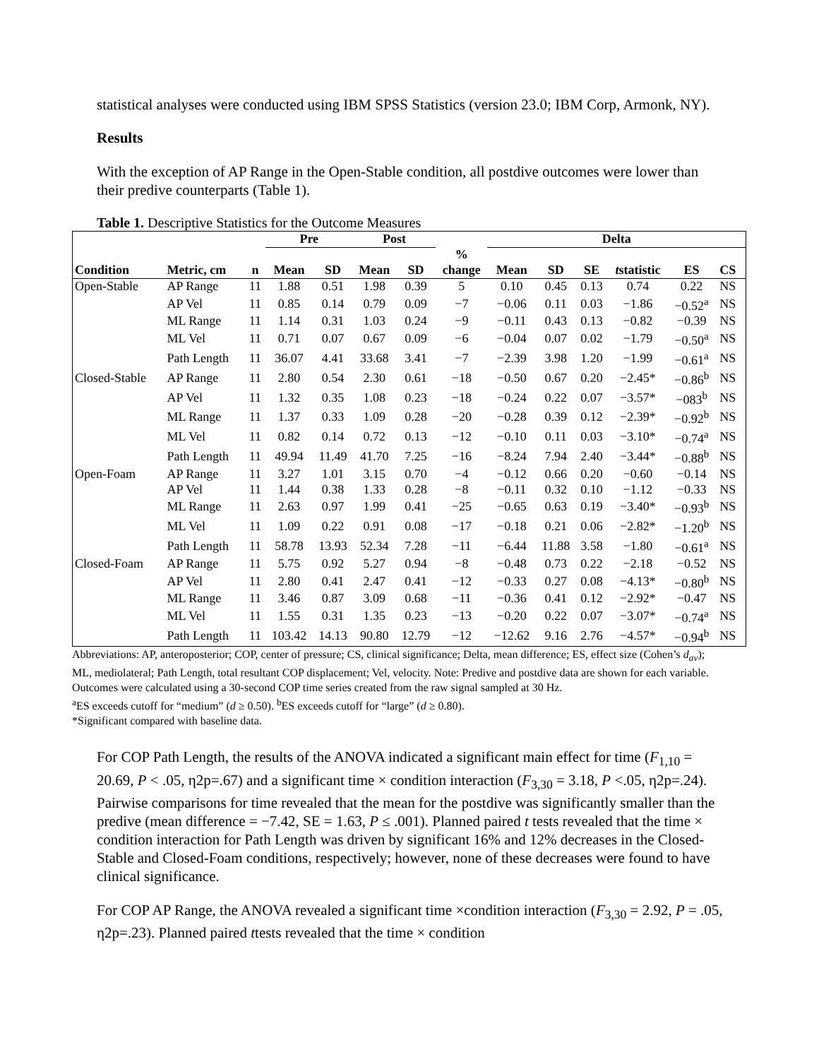statistical analyses were conducted using IBM SPSS Statistics (version 23.0; IBM Corp, Armonk, NY).
Results
With the exception of AP Range in the Open-Stable condition, all postdive outcomes were lower than their predive counterparts (Table 1).
Table 1. Descriptive Statistics for the Outcome Measures
| | | | Pre | | Post | | | Delta | | | | | | |
| --- | --- | --- | --- | --- | --- | --- | --- | --- | --- | --- | --- | --- | --- | --- |
| | | | | | | | % | | | | | | | |
| Condition | Metric, cm | n | Mean | SD | Mean | SD | change | Mean | SD | SE | t statistic | ES | CS | |
| Open-Stable | AP Range | 11 | 1.88 | 0.51 | 1.98 | 0.39 | 5 | 0.10 | 0.45 | 0.13 | 0.74 | 0.22 | NS | |
| | AP Vel | 11 | 0.85 | 0.14 | 0.79 | 0.09 | −7 | −0.06 | 0.11 | 0.03 | −1.86 | −0.52<sup>a</sup> | NS | |
| | ML Range | 11 | 1.14 | 0.31 | 1.03 | 0.24 | −9 | −0.11 | 0.43 | 0.13 | −0.82 | −0.39 | NS | |
| | ML Vel | 11 | 0.71 | 0.07 | 0.67 | 0.09 | −6 | −0.04 | 0.07 | 0.02 | −1.79 | −0.50<sup>a</sup> | NS | |
| | Path Length | 11 | 36.07 | 4.41 | 33.68 | 3.41 | −7 | −2.39 | 3.98 | 1.20 | −1.99 | −0.61<sup>a</sup> | NS | |
| Closed-Stable | AP Range | 11 | 2.80 | 0.54 | 2.30 | 0.61 | −18 | −0.50 | 0.67 | 0.20 | −2.45* | −0.86<sup>b</sup> | NS | |
| | AP Vel | 11 | 1.32 | 0.35 | 1.08 | 0.23 | −18 | −0.24 | 0.22 | 0.07 | −3.57* | −083<sup>b</sup> | NS | |
| | ML Range | 11 | 1.37 | 0.33 | 1.09 | 0.28 | −20 | −0.28 | 0.39 | 0.12 | −2.39* | −0.92<sup>b</sup> | NS | |
| | ML Vel | 11 | 0.82 | 0.14 | 0.72 | 0.13 | −12 | −0.10 | 0.11 | 0.03 | −3.10* | −0.74<sup>a</sup> | NS | |
| | Path Length | 11 | 49.94 | 11.49 | 41.70 | 7.25 | −16 | −8.24 | 7.94 | 2.40 | −3.44* | −0.88<sup>b</sup> | NS | |
| Open-Foam | AP Range | 11 | 3.27 | 1.01 | 3.15 | 0.70 | −4 | −0.12 | 0.66 | 0.20 | −0.60 | −0.14 | NS | |
| | AP Vel | 11 | 1.44 | 0.38 | 1.33 | 0.28 | −8 | −0.11 | 0.32 | 0.10 | −1.12 | −0.33 | NS | |
| | ML Range | 11 | 2.63 | 0.97 | 1.99 | 0.41 | −25 | −0.65 | 0.63 | 0.19 | −3.40* | −0.93<sup>b</sup> | NS | |
| | ML Vel | 11 | 1.09 | 0.22 | 0.91 | 0.08 | −17 | −0.18 | 0.21 | 0.06 | −2.82* | −1.20<sup>b</sup> | NS | |
| | Path Length | 11 | 58.78 | 13.93 | 52.34 | 7.28 | −11 | −6.44 | 11.88 | 3.58 | −1.80 | −0.61<sup>a</sup> | NS | |
| Closed-Foam | AP Range | 11 | 5.75 | 0.92 | 5.27 | 0.94 | −8 | −0.48 | 0.73 | 0.22 | −2.18 | −0.52 | NS | |
| | AP Vel | 11 | 2.80 | 0.41 | 2.47 | 0.41 | −12 | −0.33 | 0.27 | 0.08 | −4.13* | −0.80<sup>b</sup> | NS | |
| | ML Range | 11 | 3.46 | 0.87 | 3.09 | 0.68 | −11 | −0.36 | 0.41 | 0.12 | −2.92* | −0.47 | NS | |
| | ML Vel | 11 | 1.55 | 0.31 | 1.35 | 0.23 | −13 | −0.20 | 0.22 | 0.07 | −3.07* | −0.74<sup>a</sup> | NS | |
| | Path Length | 11 | 103.42 | 14.13 | 90.80 | 12.79 | −12 | −12.62 | 9.16 | 2.76 | −4.57* | −0.94<sup>b</sup> | NS | |
Abbreviations: AP, anteroposterior; COP, center of pressure; CS, clinical significance; Delta, mean difference; ES, effect size (Cohen’s d<sub>av</sub>); ML, mediolateral; Path Length, total resultant COP displacement; Vel, velocity. Note: Predive and postdive data are shown for each variable. Outcomes were calculated using a 30-second COP time series created from the raw signal sampled at 30 Hz.
<sup>a</sup> ES exceeds cutoff for “medium” (d ≥ 0.50). <sup>b</sup>ES exceeds cutoff for “large” (d ≥ 0.80).
*Significant compared with baseline data.
For COP Path Length, the results of the ANOVA indicated a significant main effect for time (F<sub>1,10</sub> = 20.69, P < .05, η2p=.67) and a significant time × condition interaction (F<sub>3,30</sub> = 3.18, P <.05, η2p=.24). Pairwise comparisons for time revealed that the mean for the postdive was significantly smaller than the predive (mean difference = −7.42, SE = 1.63, P ≤ .001). Planned paired t tests revealed that the time × condition interaction for Path Length was driven by significant 16% and 12% decreases in the Closed-Stable and Closed-Foam conditions, respectively; however, none of these decreases were found to have clinical significance.
For COP AP Range, the ANOVA revealed a significant time ×condition interaction (F<sub>3,30</sub> = 2.92, P = .05, η2p=.23). Planned paired ttests revealed that the time × condition